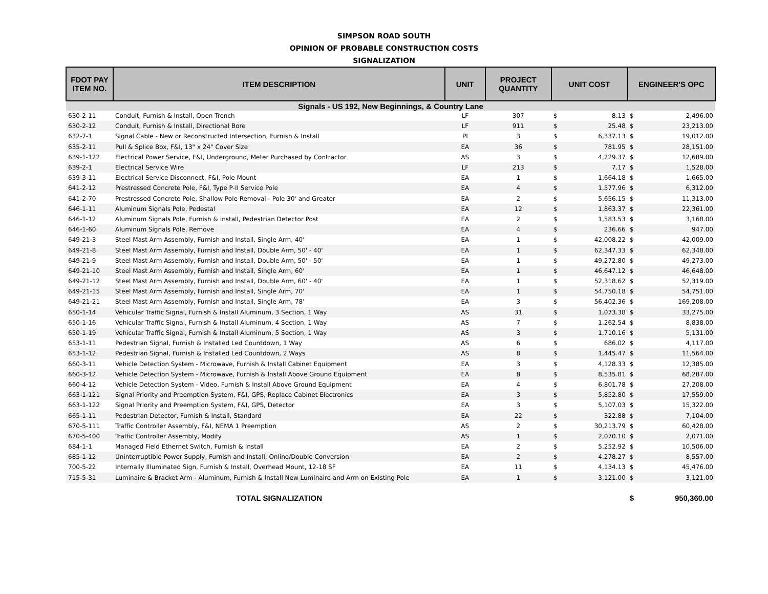SIMPSON ROAD SOUTH
OPINION OF PROBABLE CONSTRUCTION COSTS
SIGNALIZATION
| FDOT PAY ITEM NO. | ITEM DESCRIPTION | UNIT | PROJECT QUANTITY | UNIT COST | | ENGINEER'S OPC | |
| --- | --- | --- | --- | --- | --- | --- | --- |
| Signals - US 192, New Beginnings, & Country Lane | | | | | | | |
| 630-2-11 | Conduit, Furnish & Install, Open Trench | LF | 307 | $ | 8.13 | $ | 2,496.00 |
| 630-2-12 | Conduit, Furnish & Install, Directional Bore | LF | 911 | $ | 25.48 | $ | 23,213.00 |
| 632-7-1 | Signal Cable - New or Reconstructed Intersection, Furnish & Install | PI | 3 | $ | 6,337.13 | $ | 19,012.00 |
| 635-2-11 | Pull & Splice Box, F&I, 13" x 24" Cover Size | EA | 36 | $ | 781.95 | $ | 28,151.00 |
| 639-1-122 | Electrical Power Service, F&I, Underground, Meter Purchased by Contractor | AS | 3 | $ | 4,229.37 | $ | 12,689.00 |
| 639-2-1 | Electrical Service Wire | LF | 213 | $ | 7.17 | $ | 1,528.00 |
| 639-3-11 | Electrical Service Disconnect, F&I, Pole Mount | EA | 1 | $ | 1,664.18 | $ | 1,665.00 |
| 641-2-12 | Prestressed Concrete Pole, F&I, Type P-II Service Pole | EA | 4 | $ | 1,577.96 | $ | 6,312.00 |
| 641-2-70 | Prestressed Concrete Pole, Shallow Pole Removal - Pole 30' and Greater | EA | 2 | $ | 5,656.15 | $ | 11,313.00 |
| 646-1-11 | Aluminum Signals Pole, Pedestal | EA | 12 | $ | 1,863.37 | $ | 22,361.00 |
| 646-1-12 | Aluminum Signals Pole, Furnish & Install, Pedestrian Detector Post | EA | 2 | $ | 1,583.53 | $ | 3,168.00 |
| 646-1-60 | Aluminum Signals Pole, Remove | EA | 4 | $ | 236.66 | $ | 947.00 |
| 649-21-3 | Steel Mast Arm Assembly, Furnish and Install, Single Arm, 40' | EA | 1 | $ | 42,008.22 | $ | 42,009.00 |
| 649-21-8 | Steel Mast Arm Assembly, Furnish and Install, Double Arm, 50' - 40' | EA | 1 | $ | 62,347.33 | $ | 62,348.00 |
| 649-21-9 | Steel Mast Arm Assembly, Furnish and Install, Double Arm, 50' - 50' | EA | 1 | $ | 49,272.80 | $ | 49,273.00 |
| 649-21-10 | Steel Mast Arm Assembly, Furnish and Install, Single Arm, 60' | EA | 1 | $ | 46,647.12 | $ | 46,648.00 |
| 649-21-12 | Steel Mast Arm Assembly, Furnish and Install, Double Arm, 60' - 40' | EA | 1 | $ | 52,318.62 | $ | 52,319.00 |
| 649-21-15 | Steel Mast Arm Assembly, Furnish and Install, Single Arm, 70' | EA | 1 | $ | 54,750.18 | $ | 54,751.00 |
| 649-21-21 | Steel Mast Arm Assembly, Furnish and Install, Single Arm, 78' | EA | 3 | $ | 56,402.36 | $ | 169,208.00 |
| 650-1-14 | Vehicular Traffic Signal, Furnish & Install Aluminum, 3 Section, 1 Way | AS | 31 | $ | 1,073.38 | $ | 33,275.00 |
| 650-1-16 | Vehicular Traffic Signal, Furnish & Install Aluminum, 4 Section, 1 Way | AS | 7 | $ | 1,262.54 | $ | 8,838.00 |
| 650-1-19 | Vehicular Traffic Signal, Furnish & Install Aluminum, 5 Section, 1 Way | AS | 3 | $ | 1,710.16 | $ | 5,131.00 |
| 653-1-11 | Pedestrian Signal, Furnish & Installed Led Countdown, 1 Way | AS | 6 | $ | 686.02 | $ | 4,117.00 |
| 653-1-12 | Pedestrian Signal, Furnish & Installed Led Countdown, 2 Ways | AS | 8 | $ | 1,445.47 | $ | 11,564.00 |
| 660-3-11 | Vehicle Detection System - Microwave, Furnish & Install Cabinet Equipment | EA | 3 | $ | 4,128.33 | $ | 12,385.00 |
| 660-3-12 | Vehicle Detection System - Microwave, Furnish & Install Above Ground Equipment | EA | 8 | $ | 8,535.81 | $ | 68,287.00 |
| 660-4-12 | Vehicle Detection System - Video, Furnish & Install Above Ground Equipment | EA | 4 | $ | 6,801.78 | $ | 27,208.00 |
| 663-1-121 | Signal Priority and Preemption System, F&I, GPS, Replace Cabinet Electronics | EA | 3 | $ | 5,852.80 | $ | 17,559.00 |
| 663-1-122 | Signal Priority and Preemption System, F&I, GPS, Detector | EA | 3 | $ | 5,107.03 | $ | 15,322.00 |
| 665-1-11 | Pedestrian Detector, Furnish & Install, Standard | EA | 22 | $ | 322.88 | $ | 7,104.00 |
| 670-5-111 | Traffic Controller Assembly, F&I, NEMA 1 Preemption | AS | 2 | $ | 30,213.79 | $ | 60,428.00 |
| 670-5-400 | Traffic Controller Assembly, Modify | AS | 1 | $ | 2,070.10 | $ | 2,071.00 |
| 684-1-1 | Managed Field Ethernet Switch, Furnish & Install | EA | 2 | $ | 5,252.92 | $ | 10,506.00 |
| 685-1-12 | Uninterruptible Power Supply, Furnish and Install, Online/Double Conversion | EA | 2 | $ | 4,278.27 | $ | 8,557.00 |
| 700-5-22 | Internally Illuminated Sign, Furnish & Install, Overhead Mount, 12-18 SF | EA | 11 | $ | 4,134.13 | $ | 45,476.00 |
| 715-5-31 | Luminaire & Bracket Arm - Aluminum, Furnish & Install New Luminaire and Arm on Existing Pole | EA | 1 | $ | 3,121.00 | $ | 3,121.00 |
| | TOTAL SIGNALIZATION | | | | | $ | 950,360.00 |